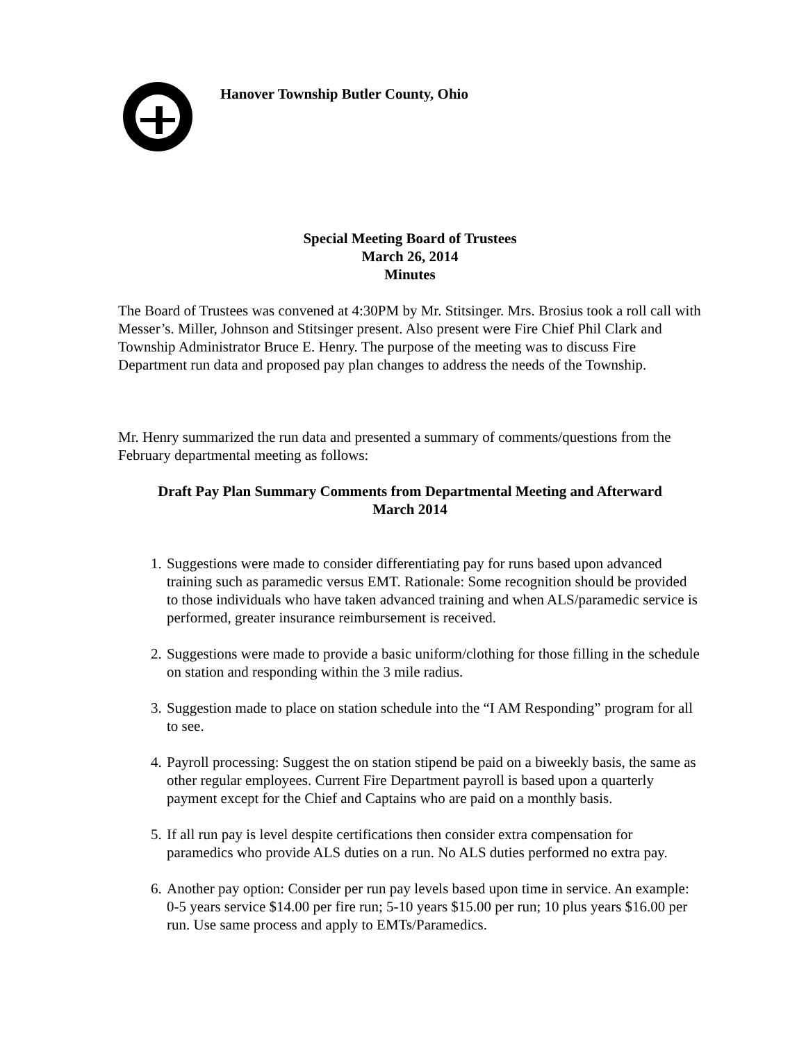Hanover Township Butler County, Ohio
Special Meeting Board of Trustees
March 26, 2014
Minutes
The Board of Trustees was convened at 4:30PM by Mr. Stitsinger. Mrs. Brosius took a roll call with Messer’s. Miller, Johnson and Stitsinger present. Also present were Fire Chief Phil Clark and Township Administrator Bruce E. Henry. The purpose of the meeting was to discuss Fire Department run data and proposed pay plan changes to address the needs of the Township.
Mr. Henry summarized the run data and presented a summary of comments/questions from the February departmental meeting as follows:
Draft Pay Plan Summary Comments from Departmental Meeting and Afterward
March 2014
1. Suggestions were made to consider differentiating pay for runs based upon advanced training such as paramedic versus EMT. Rationale: Some recognition should be provided to those individuals who have taken advanced training and when ALS/paramedic service is performed, greater insurance reimbursement is received.
2. Suggestions were made to provide a basic uniform/clothing for those filling in the schedule on station and responding within the 3 mile radius.
3. Suggestion made to place on station schedule into the “I AM Responding” program for all to see.
4. Payroll processing: Suggest the on station stipend be paid on a biweekly basis, the same as other regular employees. Current Fire Department payroll is based upon a quarterly payment except for the Chief and Captains who are paid on a monthly basis.
5. If all run pay is level despite certifications then consider extra compensation for paramedics who provide ALS duties on a run. No ALS duties performed no extra pay.
6. Another pay option: Consider per run pay levels based upon time in service. An example: 0-5 years service $14.00 per fire run; 5-10 years $15.00 per run; 10 plus years $16.00 per run. Use same process and apply to EMTs/Paramedics.